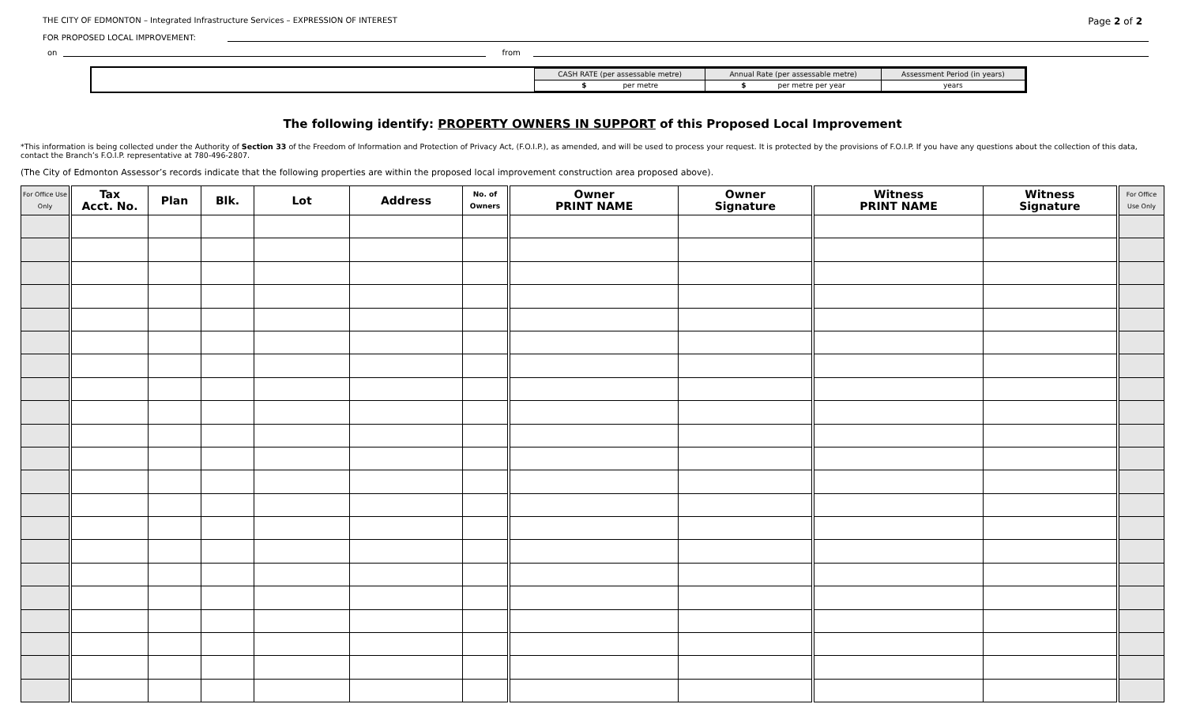THE CITY OF EDMONTON – Integrated Infrastructure Services – EXPRESSION OF INTEREST Page 2 of 2
FOR PROPOSED LOCAL IMPROVEMENT:
on from
| CASH RATE (per assessable metre) | Annual Rate (per assessable metre) | Assessment Period (in years) |
| $ per metre | $ per metre per year | years |
The following identify: PROPERTY OWNERS IN SUPPORT of this Proposed Local Improvement
*This information is being collected under the Authority of Section 33 of the Freedom of Information and Protection of Privacy Act, (F.O.I.P.), as amended, and will be used to process your request. It is protected by the provisions of F.O.I.P. If you have any questions about the collection of this data, contact the Branch’s F.O.I.P. representative at 780-496-2807.
(The City of Edmonton Assessor’s records indicate that the following properties are within the proposed local improvement construction area proposed above).
| For Office Use Only | Tax Acct. No. | Plan | Blk. | Lot | Address | No. of Owners | Owner PRINT NAME | Owner Signature | Witness PRINT NAME | Witness Signature | For Office Use Only |
| --- | --- | --- | --- | --- | --- | --- | --- | --- | --- | --- | --- |